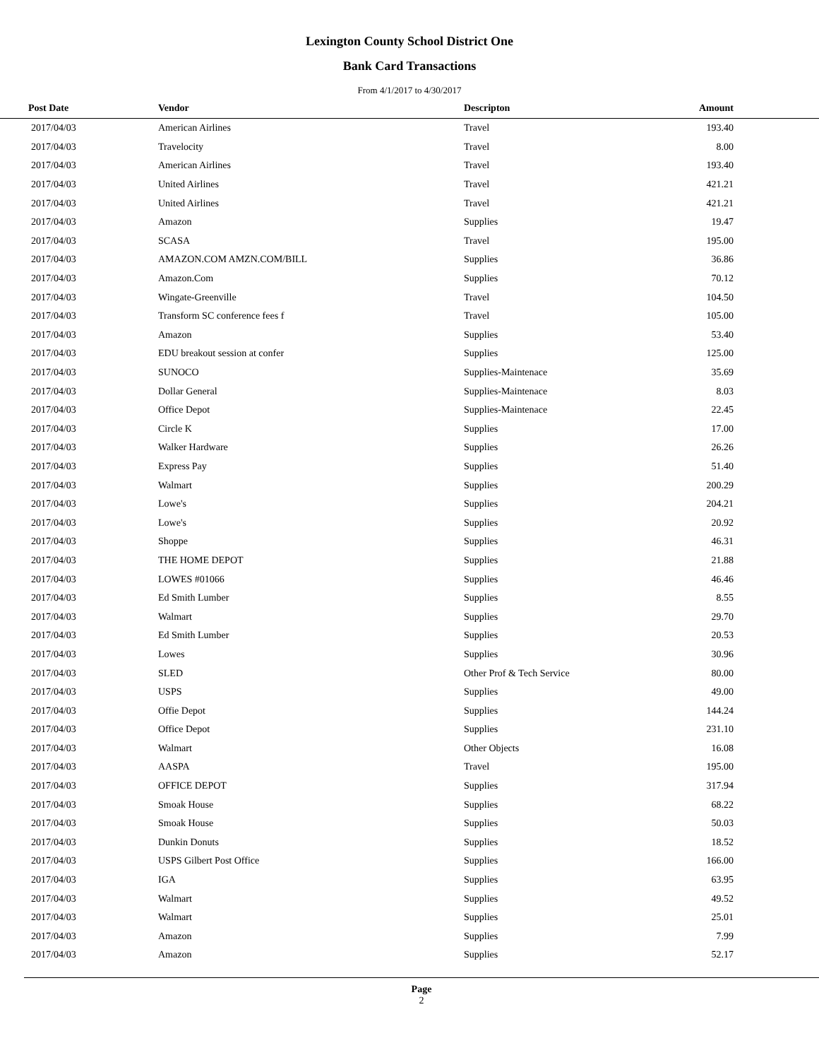Lexington County School District One
Bank Card Transactions
From 4/1/2017 to 4/30/2017
| Post Date | Vendor | Descripton | Amount | |
| --- | --- | --- | --- | --- |
| 2017/04/03 | American Airlines | Travel | 193.40 | |
| 2017/04/03 | Travelocity | Travel | 8.00 | |
| 2017/04/03 | American Airlines | Travel | 193.40 | |
| 2017/04/03 | United Airlines | Travel | 421.21 | |
| 2017/04/03 | United Airlines | Travel | 421.21 | |
| 2017/04/03 | Amazon | Supplies | 19.47 | |
| 2017/04/03 | SCASA | Travel | 195.00 | |
| 2017/04/03 | AMAZON.COM AMZN.COM/BILL | Supplies | 36.86 | |
| 2017/04/03 | Amazon.Com | Supplies | 70.12 | |
| 2017/04/03 | Wingate-Greenville | Travel | 104.50 | |
| 2017/04/03 | Transform SC conference fees f | Travel | 105.00 | |
| 2017/04/03 | Amazon | Supplies | 53.40 | |
| 2017/04/03 | EDU breakout session at confer | Supplies | 125.00 | |
| 2017/04/03 | SUNOCO | Supplies-Maintenace | 35.69 | |
| 2017/04/03 | Dollar General | Supplies-Maintenace | 8.03 | |
| 2017/04/03 | Office Depot | Supplies-Maintenace | 22.45 | |
| 2017/04/03 | Circle K | Supplies | 17.00 | |
| 2017/04/03 | Walker Hardware | Supplies | 26.26 | |
| 2017/04/03 | Express Pay | Supplies | 51.40 | |
| 2017/04/03 | Walmart | Supplies | 200.29 | |
| 2017/04/03 | Lowe's | Supplies | 204.21 | |
| 2017/04/03 | Lowe's | Supplies | 20.92 | |
| 2017/04/03 | Shoppe | Supplies | 46.31 | |
| 2017/04/03 | THE HOME DEPOT | Supplies | 21.88 | |
| 2017/04/03 | LOWES #01066 | Supplies | 46.46 | |
| 2017/04/03 | Ed Smith Lumber | Supplies | 8.55 | |
| 2017/04/03 | Walmart | Supplies | 29.70 | |
| 2017/04/03 | Ed Smith Lumber | Supplies | 20.53 | |
| 2017/04/03 | Lowes | Supplies | 30.96 | |
| 2017/04/03 | SLED | Other Prof & Tech Service | 80.00 | |
| 2017/04/03 | USPS | Supplies | 49.00 | |
| 2017/04/03 | Offie Depot | Supplies | 144.24 | |
| 2017/04/03 | Office Depot | Supplies | 231.10 | |
| 2017/04/03 | Walmart | Other Objects | 16.08 | |
| 2017/04/03 | AASPA | Travel | 195.00 | |
| 2017/04/03 | OFFICE DEPOT | Supplies | 317.94 | |
| 2017/04/03 | Smoak House | Supplies | 68.22 | |
| 2017/04/03 | Smoak House | Supplies | 50.03 | |
| 2017/04/03 | Dunkin Donuts | Supplies | 18.52 | |
| 2017/04/03 | USPS Gilbert Post Office | Supplies | 166.00 | |
| 2017/04/03 | IGA | Supplies | 63.95 | |
| 2017/04/03 | Walmart | Supplies | 49.52 | |
| 2017/04/03 | Walmart | Supplies | 25.01 | |
| 2017/04/03 | Amazon | Supplies | 7.99 | |
| 2017/04/03 | Amazon | Supplies | 52.17 | |
Page
2